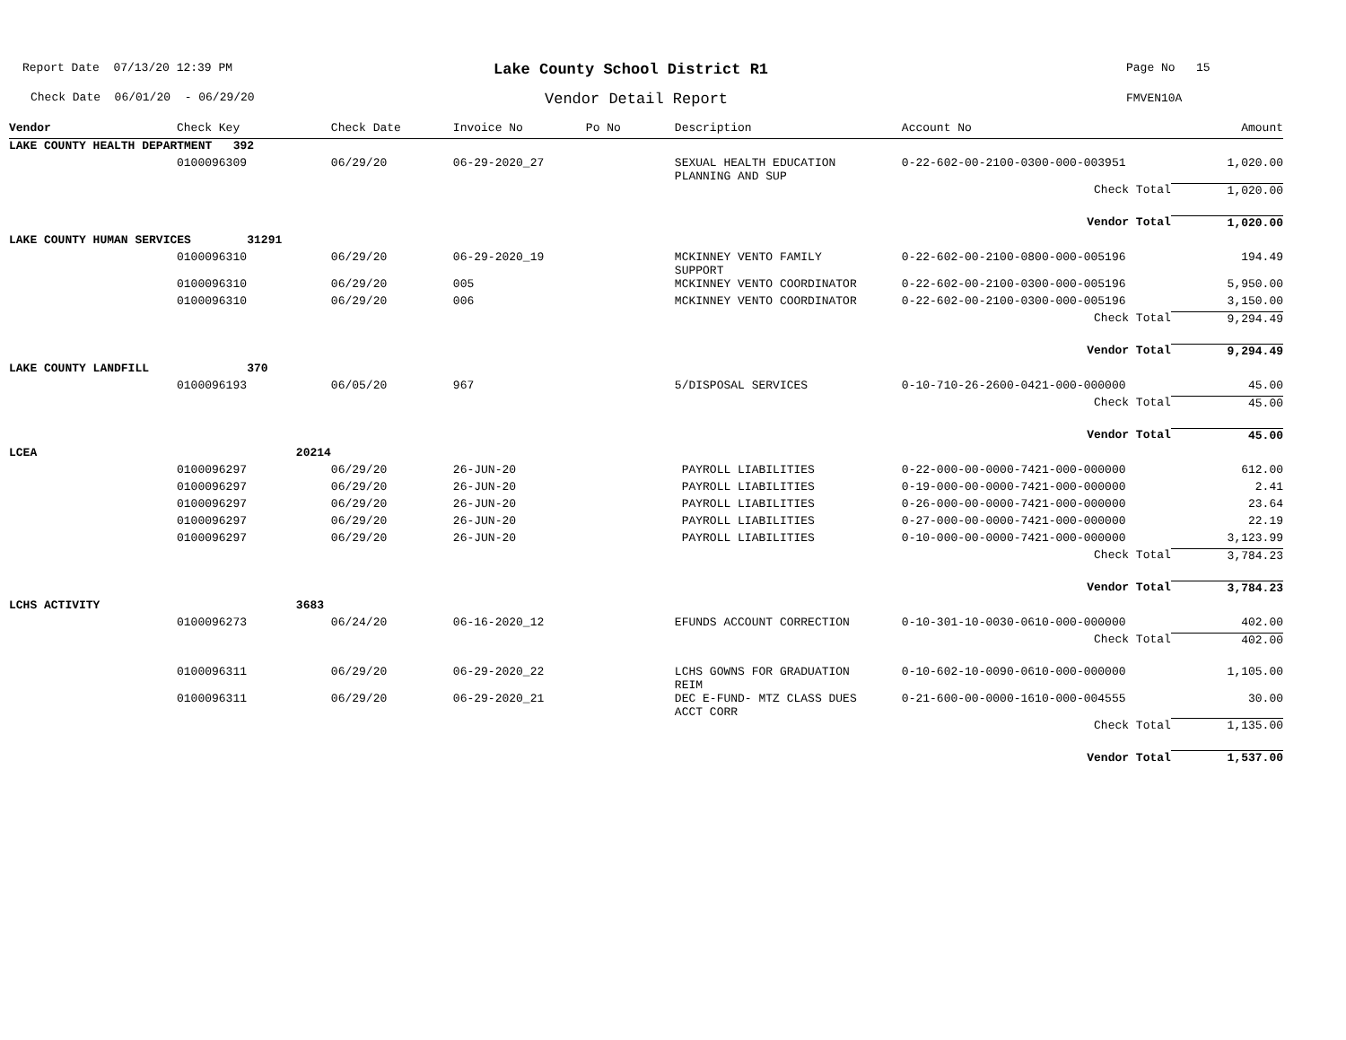Report Date 07/13/20 12:39 PM
Lake County School District R1
Page No 15
Check Date 06/01/20 - 06/29/20
Vendor Detail Report
FMVEN10A
| Vendor | Check Key | Check Date | Invoice No | Po No | Description | Account No | Amount |
| --- | --- | --- | --- | --- | --- | --- | --- |
| LAKE COUNTY HEALTH DEPARTMENT 392 | | | | | | | |
| | 0100096309 | 06/29/20 | 06-29-2020_27 | | SEXUAL HEALTH EDUCATION PLANNING AND SUP | 0-22-602-00-2100-0300-000-003951 | 1,020.00 |
| | | | | | | Check Total | 1,020.00 |
| | | | | | | Vendor Total | 1,020.00 |
| LAKE COUNTY HUMAN SERVICES 31291 | | | | | | | |
| | 0100096310 | 06/29/20 | 06-29-2020_19 | | MCKINNEY VENTO FAMILY SUPPORT | 0-22-602-00-2100-0800-000-005196 | 194.49 |
| | 0100096310 | 06/29/20 | 005 | | MCKINNEY VENTO COORDINATOR | 0-22-602-00-2100-0300-000-005196 | 5,950.00 |
| | 0100096310 | 06/29/20 | 006 | | MCKINNEY VENTO COORDINATOR | 0-22-602-00-2100-0300-000-005196 | 3,150.00 |
| | | | | | | Check Total | 9,294.49 |
| | | | | | | Vendor Total | 9,294.49 |
| LAKE COUNTY LANDFILL 370 | | | | | | | |
| | 0100096193 | 06/05/20 | 967 | | 5/DISPOSAL SERVICES | 0-10-710-26-2600-0421-000-000000 | 45.00 |
| | | | | | | Check Total | 45.00 |
| | | | | | | Vendor Total | 45.00 |
| LCEA 20214 | | | | | | | |
| | 0100096297 | 06/29/20 | 26-JUN-20 | | PAYROLL LIABILITIES | 0-22-000-00-0000-7421-000-000000 | 612.00 |
| | 0100096297 | 06/29/20 | 26-JUN-20 | | PAYROLL LIABILITIES | 0-19-000-00-0000-7421-000-000000 | 2.41 |
| | 0100096297 | 06/29/20 | 26-JUN-20 | | PAYROLL LIABILITIES | 0-26-000-00-0000-7421-000-000000 | 23.64 |
| | 0100096297 | 06/29/20 | 26-JUN-20 | | PAYROLL LIABILITIES | 0-27-000-00-0000-7421-000-000000 | 22.19 |
| | 0100096297 | 06/29/20 | 26-JUN-20 | | PAYROLL LIABILITIES | 0-10-000-00-0000-7421-000-000000 | 3,123.99 |
| | | | | | | Check Total | 3,784.23 |
| | | | | | | Vendor Total | 3,784.23 |
| LCHS ACTIVITY 3683 | | | | | | | |
| | 0100096273 | 06/24/20 | 06-16-2020_12 | | EFUNDS ACCOUNT CORRECTION | 0-10-301-10-0030-0610-000-000000 | 402.00 |
| | | | | | | Check Total | 402.00 |
| | 0100096311 | 06/29/20 | 06-29-2020_22 | | LCHS GOWNS FOR GRADUATION REIM | 0-10-602-10-0090-0610-000-000000 | 1,105.00 |
| | 0100096311 | 06/29/20 | 06-29-2020_21 | | DEC E-FUND- MTZ CLASS DUES ACCT CORR | 0-21-600-00-0000-1610-000-004555 | 30.00 |
| | | | | | | Check Total | 1,135.00 |
| | | | | | | Vendor Total | 1,537.00 |